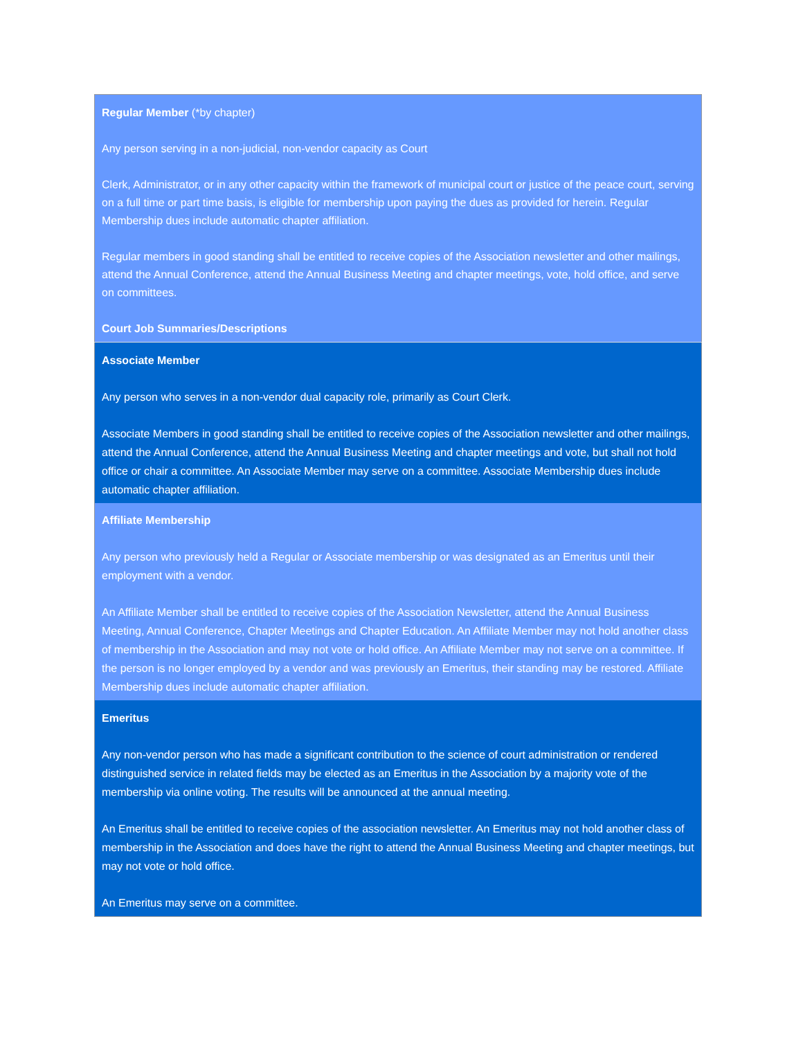| Regular Member (*by chapter) Any person serving in a non-judicial, non-vendor capacity as Court Clerk, Administrator, or in any other capacity within the framework of municipal court or justice of the peace court, serving on a full time or part time basis, is eligible for membership upon paying the dues as provided for herein. Regular Membership dues include automatic chapter affiliation. Regular members in good standing shall be entitled to receive copies of the Association newsletter and other mailings, attend the Annual Conference, attend the Annual Business Meeting and chapter meetings, vote, hold office, and serve on committees. Court Job Summaries/Descriptions |
| Associate Member Any person who serves in a non-vendor dual capacity role, primarily as Court Clerk. Associate Members in good standing shall be entitled to receive copies of the Association newsletter and other mailings, attend the Annual Conference, attend the Annual Business Meeting and chapter meetings and vote, but shall not hold office or chair a committee. An Associate Member may serve on a committee. Associate Membership dues include automatic chapter affiliation. |
| Affiliate Membership Any person who previously held a Regular or Associate membership or was designated as an Emeritus until their employment with a vendor. An Affiliate Member shall be entitled to receive copies of the Association Newsletter, attend the Annual Business Meeting, Annual Conference, Chapter Meetings and Chapter Education. An Affiliate Member may not hold another class of membership in the Association and may not vote or hold office. An Affiliate Member may not serve on a committee. If the person is no longer employed by a vendor and was previously an Emeritus, their standing may be restored. Affiliate Membership dues include automatic chapter affiliation. |
| Emeritus Any non-vendor person who has made a significant contribution to the science of court administration or rendered distinguished service in related fields may be elected as an Emeritus in the Association by a majority vote of the membership via online voting. The results will be announced at the annual meeting. An Emeritus shall be entitled to receive copies of the association newsletter. An Emeritus may not hold another class of membership in the Association and does have the right to attend the Annual Business Meeting and chapter meetings, but may not vote or hold office. An Emeritus may serve on a committee. |